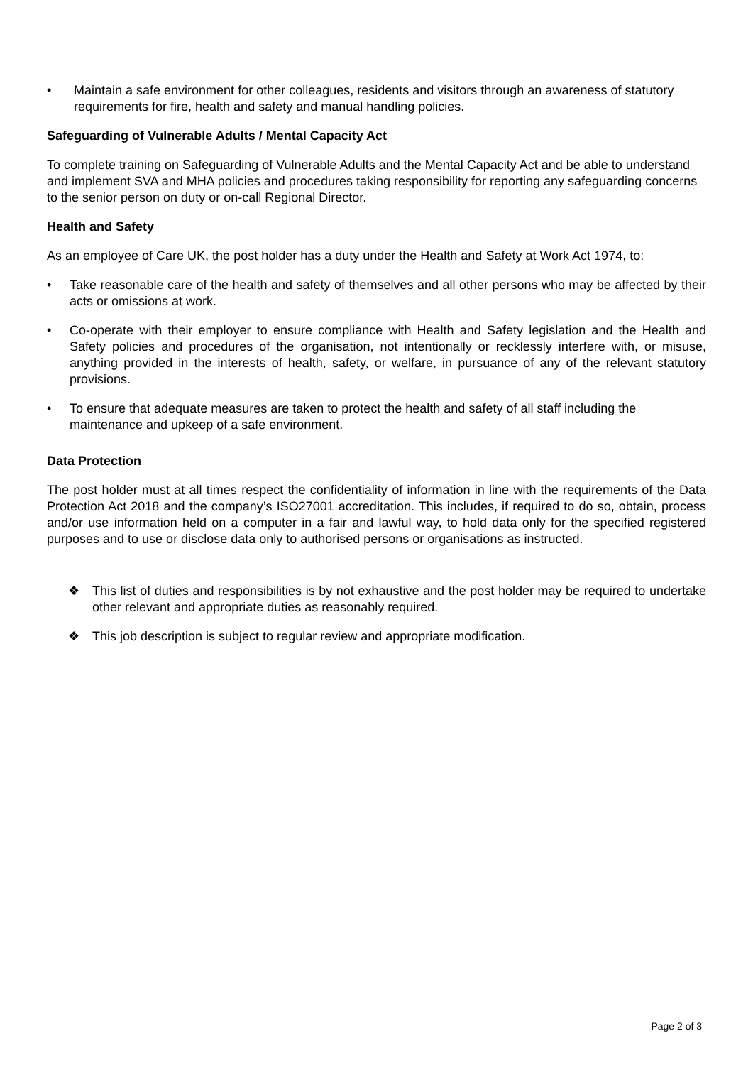• Maintain a safe environment for other colleagues, residents and visitors through an awareness of statutory requirements for fire, health and safety and manual handling policies.
Safeguarding of Vulnerable Adults / Mental Capacity Act
To complete training on Safeguarding of Vulnerable Adults and the Mental Capacity Act and be able to understand and implement SVA and MHA policies and procedures taking responsibility for reporting any safeguarding concerns to the senior person on duty or on-call Regional Director.
Health and Safety
As an employee of Care UK, the post holder has a duty under the Health and Safety at Work Act 1974, to:
• Take reasonable care of the health and safety of themselves and all other persons who may be affected by their acts or omissions at work.
• Co-operate with their employer to ensure compliance with Health and Safety legislation and the Health and Safety policies and procedures of the organisation, not intentionally or recklessly interfere with, or misuse, anything provided in the interests of health, safety, or welfare, in pursuance of any of the relevant statutory provisions.
• To ensure that adequate measures are taken to protect the health and safety of all staff including the maintenance and upkeep of a safe environment.
Data Protection
The post holder must at all times respect the confidentiality of information in line with the requirements of the Data Protection Act 2018 and the company’s ISO27001 accreditation. This includes, if required to do so, obtain, process and/or use information held on a computer in a fair and lawful way, to hold data only for the specified registered purposes and to use or disclose data only to authorised persons or organisations as instructed.
❖ This list of duties and responsibilities is by not exhaustive and the post holder may be required to undertake other relevant and appropriate duties as reasonably required.
❖ This job description is subject to regular review and appropriate modification.
Page 2 of 3